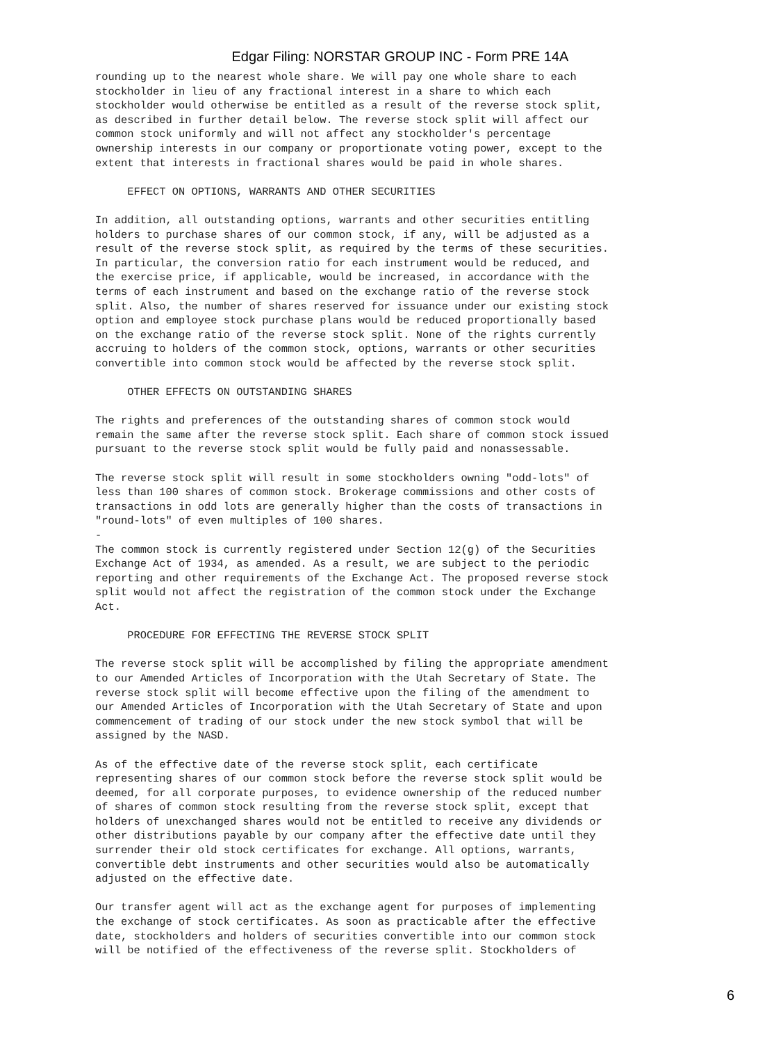Edgar Filing: NORSTAR GROUP INC - Form PRE 14A
rounding up to the nearest whole share. We will pay one whole share to each
stockholder in lieu of any fractional interest in a share to which each
stockholder would otherwise be entitled as a result of the reverse stock split,
as described in further detail below. The reverse stock split will affect our
common stock uniformly and will not affect any stockholder's percentage
ownership interests in our company or proportionate voting power, except to the
extent that interests in fractional shares would be paid in whole shares.

     EFFECT ON OPTIONS, WARRANTS AND OTHER SECURITIES

In addition, all outstanding options, warrants and other securities entitling
holders to purchase shares of our common stock, if any, will be adjusted as a
result of the reverse stock split, as required by the terms of these securities.
In particular, the conversion ratio for each instrument would be reduced, and
the exercise price, if applicable, would be increased, in accordance with the
terms of each instrument and based on the exchange ratio of the reverse stock
split. Also, the number of shares reserved for issuance under our existing stock
option and employee stock purchase plans would be reduced proportionally based
on the exchange ratio of the reverse stock split. None of the rights currently
accruing to holders of the common stock, options, warrants or other securities
convertible into common stock would be affected by the reverse stock split.

     OTHER EFFECTS ON OUTSTANDING SHARES

The rights and preferences of the outstanding shares of common stock would
remain the same after the reverse stock split. Each share of common stock issued
pursuant to the reverse stock split would be fully paid and nonassessable.

The reverse stock split will result in some stockholders owning "odd-lots" of
less than 100 shares of common stock. Brokerage commissions and other costs of
transactions in odd lots are generally higher than the costs of transactions in
"round-lots" of even multiples of 100 shares.
-
The common stock is currently registered under Section 12(g) of the Securities
Exchange Act of 1934, as amended. As a result, we are subject to the periodic
reporting and other requirements of the Exchange Act. The proposed reverse stock
split would not affect the registration of the common stock under the Exchange
Act.

     PROCEDURE FOR EFFECTING THE REVERSE STOCK SPLIT

The reverse stock split will be accomplished by filing the appropriate amendment
to our Amended Articles of Incorporation with the Utah Secretary of State. The
reverse stock split will become effective upon the filing of the amendment to
our Amended Articles of Incorporation with the Utah Secretary of State and upon
commencement of trading of our stock under the new stock symbol that will be
assigned by the NASD.

As of the effective date of the reverse stock split, each certificate
representing shares of our common stock before the reverse stock split would be
deemed, for all corporate purposes, to evidence ownership of the reduced number
of shares of common stock resulting from the reverse stock split, except that
holders of unexchanged shares would not be entitled to receive any dividends or
other distributions payable by our company after the effective date until they
surrender their old stock certificates for exchange. All options, warrants,
convertible debt instruments and other securities would also be automatically
adjusted on the effective date.

Our transfer agent will act as the exchange agent for purposes of implementing
the exchange of stock certificates. As soon as practicable after the effective
date, stockholders and holders of securities convertible into our common stock
will be notified of the effectiveness of the reverse split. Stockholders of
6